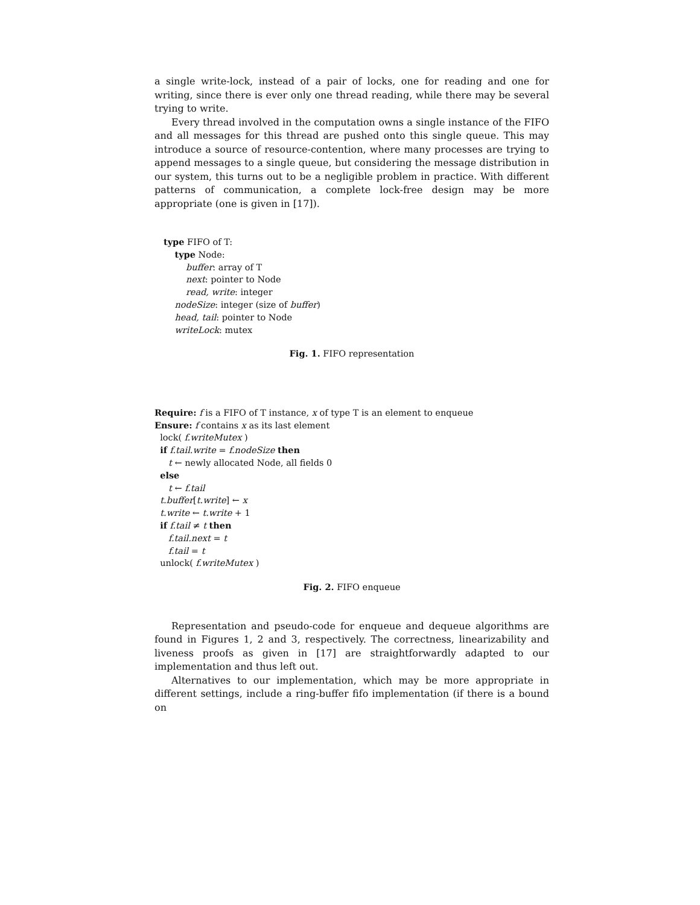a single write-lock, instead of a pair of locks, one for reading and one for writing, since there is ever only one thread reading, while there may be several trying to write.
Every thread involved in the computation owns a single instance of the FIFO and all messages for this thread are pushed onto this single queue. This may introduce a source of resource-contention, where many processes are trying to append messages to a single queue, but considering the message distribution in our system, this turns out to be a negligible problem in practice. With different patterns of communication, a complete lock-free design may be more appropriate (one is given in [17]).
type FIFO of T:
type Node:
buffer: array of T
next: pointer to Node
read, write: integer
nodeSize: integer (size of buffer)
head, tail: pointer to Node
writeLock: mutex
Fig. 1. FIFO representation
Require: f is a FIFO of T instance, x of type T is an element to enqueue
Ensure: f contains x as its last element
lock( f.writeMutex )
if f.tail.write = f.nodeSize then
t ← newly allocated Node, all fields 0
else
t ← f.tail
t.buffer[t.write] ← x
t.write ← t.write + 1
if f.tail ≠ t then
f.tail.next = t
f.tail = t
unlock( f.writeMutex )
Fig. 2. FIFO enqueue
Representation and pseudo-code for enqueue and dequeue algorithms are found in Figures 1, 2 and 3, respectively. The correctness, linearizability and liveness proofs as given in [17] are straightforwardly adapted to our implementation and thus left out.
Alternatives to our implementation, which may be more appropriate in different settings, include a ring-buffer fifo implementation (if there is a bound on